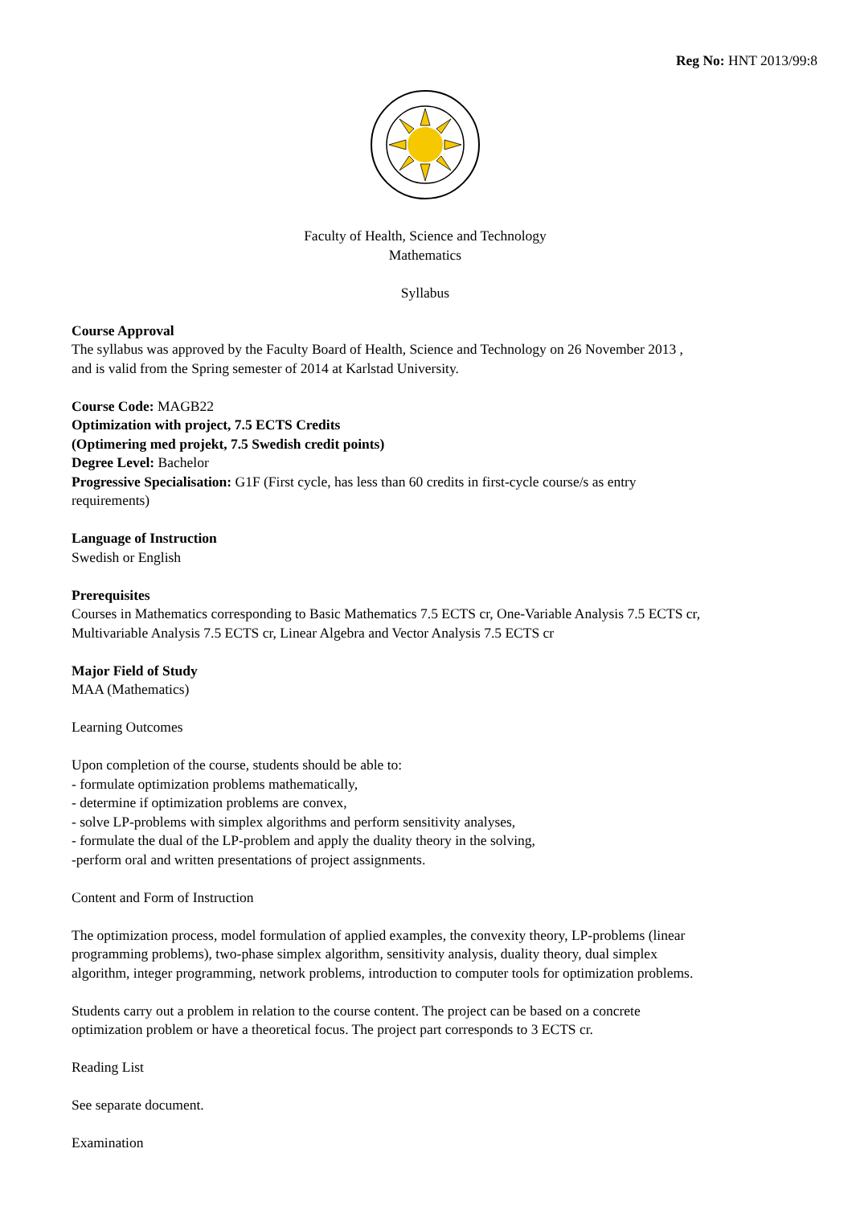Reg No: HNT 2013/99:8
Faculty of Health, Science and Technology
Mathematics
Syllabus
Course Approval
The syllabus was approved by the Faculty Board of Health, Science and Technology on 26 November 2013 ,
and is valid from the Spring semester of 2014 at Karlstad University.
Course Code: MAGB22
Optimization with project, 7.5 ECTS Credits
(Optimering med projekt, 7.5 Swedish credit points)
Degree Level: Bachelor
Progressive Specialisation: G1F (First cycle, has less than 60 credits in first-cycle course/s as entry
requirements)
Language of Instruction
Swedish or English
Prerequisites
Courses in Mathematics corresponding to Basic Mathematics 7.5 ECTS cr, One-Variable Analysis 7.5 ECTS cr,
Multivariable Analysis 7.5 ECTS cr, Linear Algebra and Vector Analysis 7.5 ECTS cr
Major Field of Study
MAA (Mathematics)
Learning Outcomes
Upon completion of the course, students should be able to:
- formulate optimization problems mathematically,
- determine if optimization problems are convex,
- solve LP-problems with simplex algorithms and perform sensitivity analyses,
- formulate the dual of the LP-problem and apply the duality theory in the solving,
-perform oral and written presentations of project assignments.
Content and Form of Instruction
The optimization process, model formulation of applied examples, the convexity theory, LP-problems (linear
programming problems), two-phase simplex algorithm, sensitivity analysis, duality theory, dual simplex
algorithm, integer programming, network problems, introduction to computer tools for optimization problems.
Students carry out a problem in relation to the course content. The project can be based on a concrete
optimization problem or have a theoretical focus. The project part corresponds to 3 ECTS cr.
Reading List
See separate document.
Examination